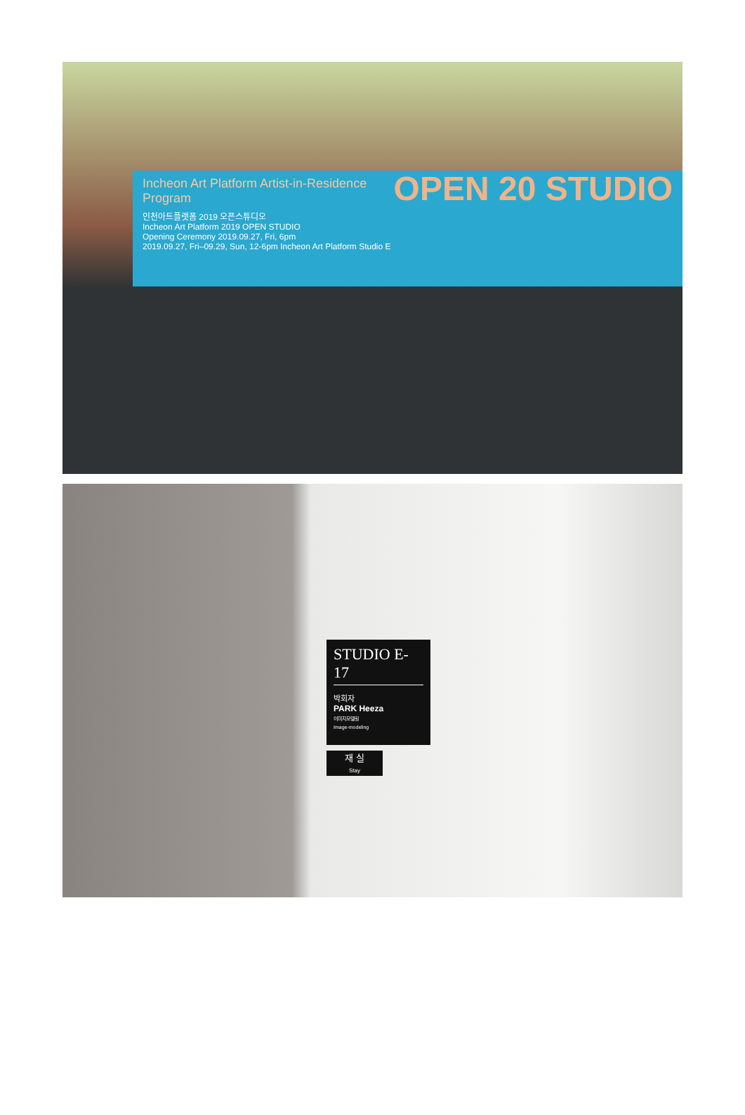OPEN 20 STUDIO
Incheon Art Platform Artist-in-Residence Program
인천아트플랫폼 2019 오픈스튜디오
Incheon Art Platform 2019 OPEN STUDIO
Opening Ceremony 2019.09.27, Fri, 6pm
2019.09.27, Fri–09.29, Sun, 12-6pm Incheon Art Platform Studio E
STUDIO E-17
박회자
PARK Heeza
이미지모델링
Image-modeling
재 실
Stay